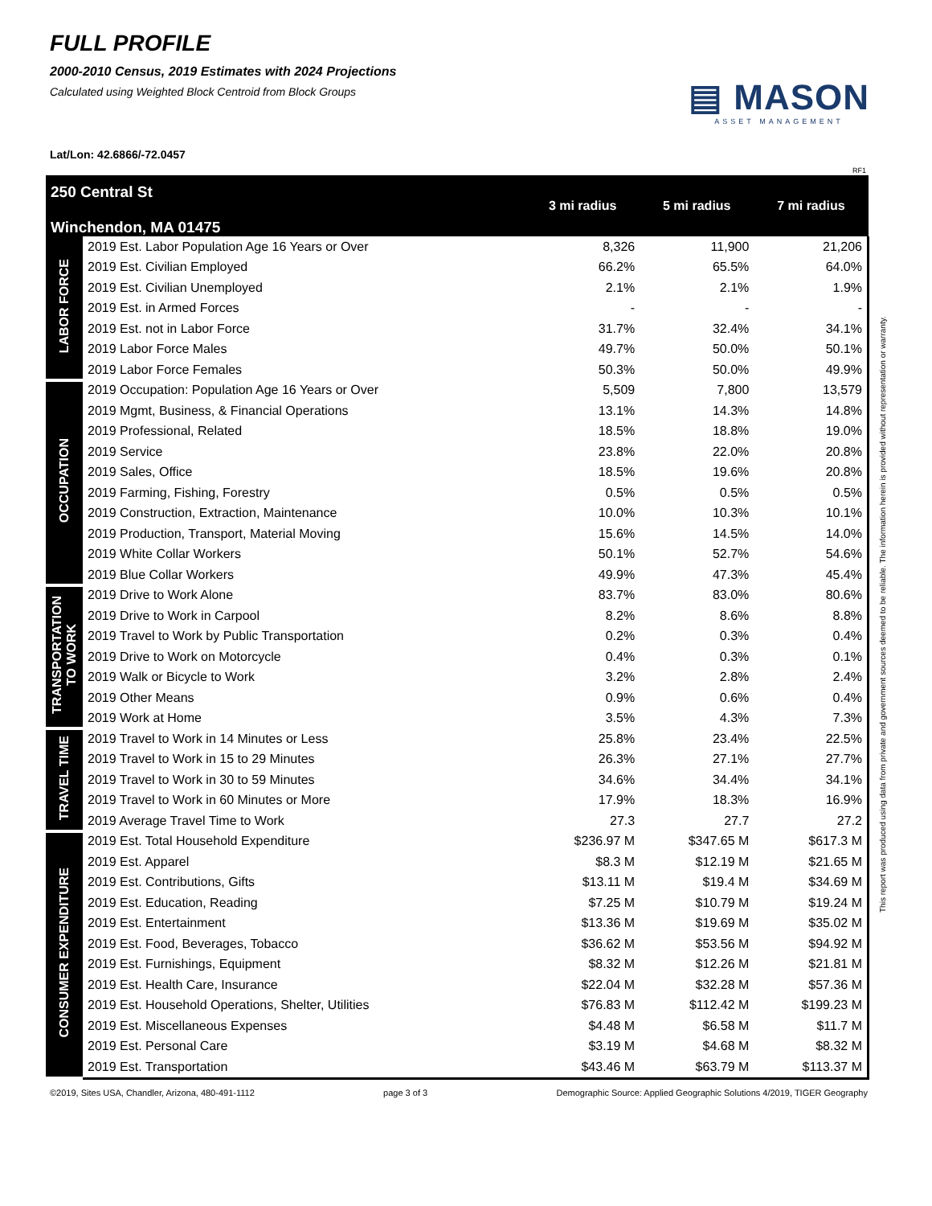FULL PROFILE
2000-2010 Census, 2019 Estimates with 2024 Projections
Calculated using Weighted Block Centroid from Block Groups
▤ MASON
ASSET MANAGEMENT
Lat/Lon: 42.6866/-72.0457
RF1
| 250 Central St Winchendon, MA 01475 | | 3 mi radius | 5 mi radius | 7 mi radius |
| LABOR FORCE | 2019 Est. Labor Population Age 16 Years or Over | 8,326 | 11,900 | 21,206 |
| | 2019 Est. Civilian Employed | 66.2% | 65.5% | 64.0% |
| | 2019 Est. Civilian Unemployed | 2.1% | 2.1% | 1.9% |
| | 2019 Est. in Armed Forces | - | - | - |
| | 2019 Est. not in Labor Force | 31.7% | 32.4% | 34.1% |
| | 2019 Labor Force Males | 49.7% | 50.0% | 50.1% |
| | 2019 Labor Force Females | 50.3% | 50.0% | 49.9% |
| OCCUPATION | 2019 Occupation: Population Age 16 Years or Over | 5,509 | 7,800 | 13,579 |
| | 2019 Mgmt, Business, & Financial Operations | 13.1% | 14.3% | 14.8% |
| | 2019 Professional, Related | 18.5% | 18.8% | 19.0% |
| | 2019 Service | 23.8% | 22.0% | 20.8% |
| | 2019 Sales, Office | 18.5% | 19.6% | 20.8% |
| | 2019 Farming, Fishing, Forestry | 0.5% | 0.5% | 0.5% |
| | 2019 Construction, Extraction, Maintenance | 10.0% | 10.3% | 10.1% |
| | 2019 Production, Transport, Material Moving | 15.6% | 14.5% | 14.0% |
| | 2019 White Collar Workers | 50.1% | 52.7% | 54.6% |
| | 2019 Blue Collar Workers | 49.9% | 47.3% | 45.4% |
| TRANSPORTATION TO WORK | 2019 Drive to Work Alone | 83.7% | 83.0% | 80.6% |
| | 2019 Drive to Work in Carpool | 8.2% | 8.6% | 8.8% |
| | 2019 Travel to Work by Public Transportation | 0.2% | 0.3% | 0.4% |
| | 2019 Drive to Work on Motorcycle | 0.4% | 0.3% | 0.1% |
| | 2019 Walk or Bicycle to Work | 3.2% | 2.8% | 2.4% |
| | 2019 Other Means | 0.9% | 0.6% | 0.4% |
| | 2019 Work at Home | 3.5% | 4.3% | 7.3% |
| TRAVEL TIME | 2019 Travel to Work in 14 Minutes or Less | 25.8% | 23.4% | 22.5% |
| | 2019 Travel to Work in 15 to 29 Minutes | 26.3% | 27.1% | 27.7% |
| | 2019 Travel to Work in 30 to 59 Minutes | 34.6% | 34.4% | 34.1% |
| | 2019 Travel to Work in 60 Minutes or More | 17.9% | 18.3% | 16.9% |
| | 2019 Average Travel Time to Work | 27.3 | 27.7 | 27.2 |
| CONSUMER EXPENDITURE | 2019 Est. Total Household Expenditure | $236.97 M | $347.65 M | $617.3 M |
| | 2019 Est. Apparel | $8.3 M | $12.19 M | $21.65 M |
| | 2019 Est. Contributions, Gifts | $13.11 M | $19.4 M | $34.69 M |
| | 2019 Est. Education, Reading | $7.25 M | $10.79 M | $19.24 M |
| | 2019 Est. Entertainment | $13.36 M | $19.69 M | $35.02 M |
| | 2019 Est. Food, Beverages, Tobacco | $36.62 M | $53.56 M | $94.92 M |
| | 2019 Est. Furnishings, Equipment | $8.32 M | $12.26 M | $21.81 M |
| | 2019 Est. Health Care, Insurance | $22.04 M | $32.28 M | $57.36 M |
| | 2019 Est. Household Operations, Shelter, Utilities | $76.83 M | $112.42 M | $199.23 M |
| | 2019 Est. Miscellaneous Expenses | $4.48 M | $6.58 M | $11.7 M |
| | 2019 Est. Personal Care | $3.19 M | $4.68 M | $8.32 M |
| | 2019 Est. Transportation | $43.46 M | $63.79 M | $113.37 M |
©2019, Sites USA, Chandler, Arizona, 480-491-1112 page 3 of 3 Demographic Source: Applied Geographic Solutions 4/2019, TIGER Geography
This report was produced using data from private and government sources deemed to be reliable. The information herein is provided without representation or warranty.